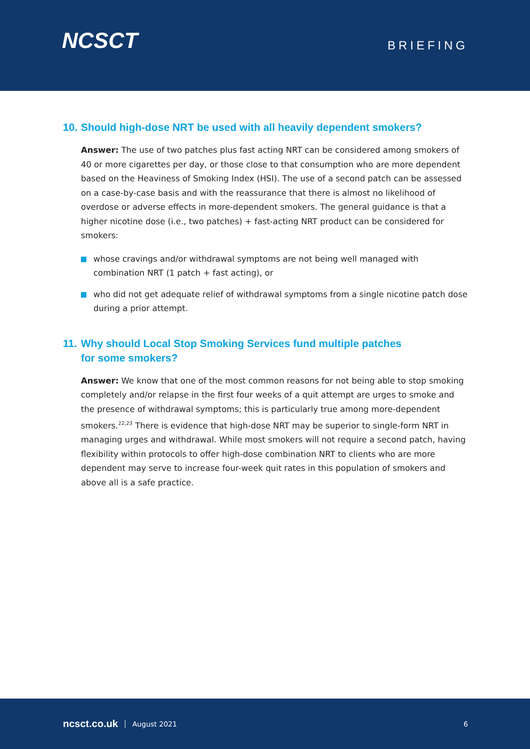NCSCT
BRIEFING
10. Should high-dose NRT be used with all heavily dependent smokers?
Answer: The use of two patches plus fast acting NRT can be considered among smokers of 40 or more cigarettes per day, or those close to that consumption who are more dependent based on the Heaviness of Smoking Index (HSI). The use of a second patch can be assessed on a case-by-case basis and with the reassurance that there is almost no likelihood of overdose or adverse effects in more-dependent smokers. The general guidance is that a higher nicotine dose (i.e., two patches) + fast-acting NRT product can be considered for smokers:
whose cravings and/or withdrawal symptoms are not being well managed with combination NRT (1 patch + fast acting), or
who did not get adequate relief of withdrawal symptoms from a single nicotine patch dose during a prior attempt.
11. Why should Local Stop Smoking Services fund multiple patches
for some smokers?
Answer: We know that one of the most common reasons for not being able to stop smoking completely and/or relapse in the first four weeks of a quit attempt are urges to smoke and the presence of withdrawal symptoms; this is particularly true among more-dependent smokers.<sup>22,23</sup> There is evidence that high-dose NRT may be superior to single-form NRT in managing urges and withdrawal. While most smokers will not require a second patch, having flexibility within protocols to offer high-dose combination NRT to clients who are more dependent may serve to increase four-week quit rates in this population of smokers and above all is a safe practice.
ncsct.co.uk August 2021 6